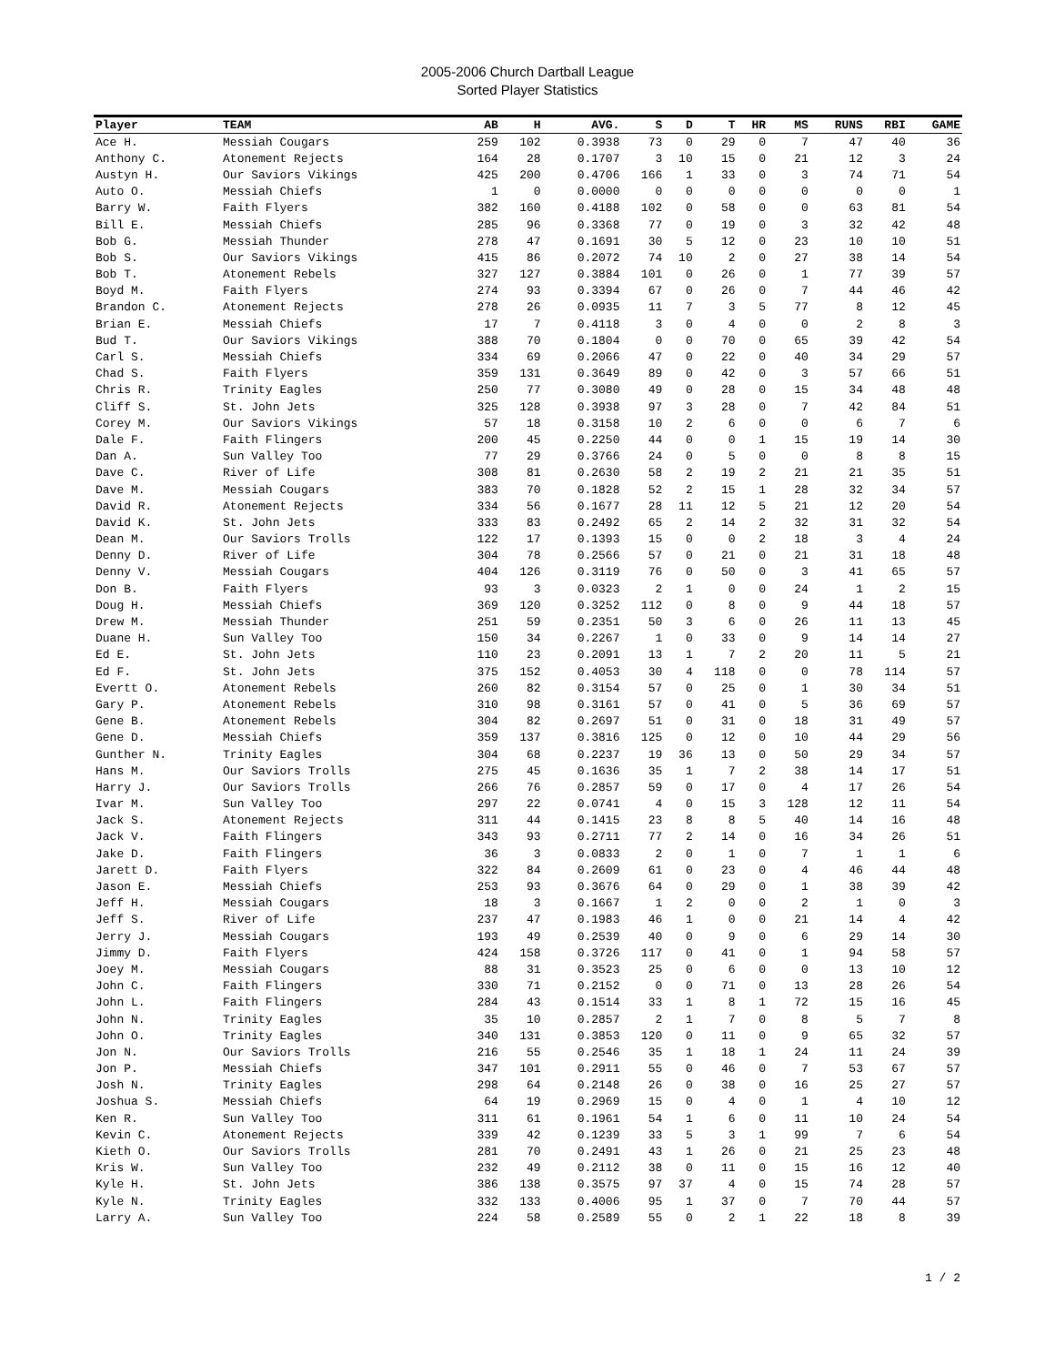2005-2006 Church Dartball League
Sorted Player Statistics
| Player | TEAM | AB | H | AVG. | S | D | T | HR | MS | RUNS | RBI | GAME |
| --- | --- | --- | --- | --- | --- | --- | --- | --- | --- | --- | --- | --- |
| Ace H. | Messiah Cougars | 259 | 102 | 0.3938 | 73 | 0 | 29 | 0 | 7 | 47 | 40 | 36 |
| Anthony C. | Atonement Rejects | 164 | 28 | 0.1707 | 3 | 10 | 15 | 0 | 21 | 12 | 3 | 24 |
| Austyn H. | Our Saviors Vikings | 425 | 200 | 0.4706 | 166 | 1 | 33 | 0 | 3 | 74 | 71 | 54 |
| Auto O. | Messiah Chiefs | 1 | 0 | 0.0000 | 0 | 0 | 0 | 0 | 0 | 0 | 0 | 1 |
| Barry W. | Faith Flyers | 382 | 160 | 0.4188 | 102 | 0 | 58 | 0 | 0 | 63 | 81 | 54 |
| Bill E. | Messiah Chiefs | 285 | 96 | 0.3368 | 77 | 0 | 19 | 0 | 3 | 32 | 42 | 48 |
| Bob G. | Messiah Thunder | 278 | 47 | 0.1691 | 30 | 5 | 12 | 0 | 23 | 10 | 10 | 51 |
| Bob S. | Our Saviors Vikings | 415 | 86 | 0.2072 | 74 | 10 | 2 | 0 | 27 | 38 | 14 | 54 |
| Bob T. | Atonement Rebels | 327 | 127 | 0.3884 | 101 | 0 | 26 | 0 | 1 | 77 | 39 | 57 |
| Boyd M. | Faith Flyers | 274 | 93 | 0.3394 | 67 | 0 | 26 | 0 | 7 | 44 | 46 | 42 |
| Brandon C. | Atonement Rejects | 278 | 26 | 0.0935 | 11 | 7 | 3 | 5 | 77 | 8 | 12 | 45 |
| Brian E. | Messiah Chiefs | 17 | 7 | 0.4118 | 3 | 0 | 4 | 0 | 0 | 2 | 8 | 3 |
| Bud T. | Our Saviors Vikings | 388 | 70 | 0.1804 | 0 | 0 | 70 | 0 | 65 | 39 | 42 | 54 |
| Carl S. | Messiah Chiefs | 334 | 69 | 0.2066 | 47 | 0 | 22 | 0 | 40 | 34 | 29 | 57 |
| Chad S. | Faith Flyers | 359 | 131 | 0.3649 | 89 | 0 | 42 | 0 | 3 | 57 | 66 | 51 |
| Chris R. | Trinity Eagles | 250 | 77 | 0.3080 | 49 | 0 | 28 | 0 | 15 | 34 | 48 | 48 |
| Cliff S. | St. John Jets | 325 | 128 | 0.3938 | 97 | 3 | 28 | 0 | 7 | 42 | 84 | 51 |
| Corey M. | Our Saviors Vikings | 57 | 18 | 0.3158 | 10 | 2 | 6 | 0 | 0 | 6 | 7 | 6 |
| Dale F. | Faith Flingers | 200 | 45 | 0.2250 | 44 | 0 | 0 | 1 | 15 | 19 | 14 | 30 |
| Dan A. | Sun Valley Too | 77 | 29 | 0.3766 | 24 | 0 | 5 | 0 | 0 | 8 | 8 | 15 |
| Dave C. | River of Life | 308 | 81 | 0.2630 | 58 | 2 | 19 | 2 | 21 | 21 | 35 | 51 |
| Dave M. | Messiah Cougars | 383 | 70 | 0.1828 | 52 | 2 | 15 | 1 | 28 | 32 | 34 | 57 |
| David R. | Atonement Rejects | 334 | 56 | 0.1677 | 28 | 11 | 12 | 5 | 21 | 12 | 20 | 54 |
| David K. | St. John Jets | 333 | 83 | 0.2492 | 65 | 2 | 14 | 2 | 32 | 31 | 32 | 54 |
| Dean M. | Our Saviors Trolls | 122 | 17 | 0.1393 | 15 | 0 | 0 | 2 | 18 | 3 | 4 | 24 |
| Denny D. | River of Life | 304 | 78 | 0.2566 | 57 | 0 | 21 | 0 | 21 | 31 | 18 | 48 |
| Denny V. | Messiah Cougars | 404 | 126 | 0.3119 | 76 | 0 | 50 | 0 | 3 | 41 | 65 | 57 |
| Don B. | Faith Flyers | 93 | 3 | 0.0323 | 2 | 1 | 0 | 0 | 24 | 1 | 2 | 15 |
| Doug H. | Messiah Chiefs | 369 | 120 | 0.3252 | 112 | 0 | 8 | 0 | 9 | 44 | 18 | 57 |
| Drew M. | Messiah Thunder | 251 | 59 | 0.2351 | 50 | 3 | 6 | 0 | 26 | 11 | 13 | 45 |
| Duane H. | Sun Valley Too | 150 | 34 | 0.2267 | 1 | 0 | 33 | 0 | 9 | 14 | 14 | 27 |
| Ed E. | St. John Jets | 110 | 23 | 0.2091 | 13 | 1 | 7 | 2 | 20 | 11 | 5 | 21 |
| Ed F. | St. John Jets | 375 | 152 | 0.4053 | 30 | 4 | 118 | 0 | 0 | 78 | 114 | 57 |
| Evertt O. | Atonement Rebels | 260 | 82 | 0.3154 | 57 | 0 | 25 | 0 | 1 | 30 | 34 | 51 |
| Gary P. | Atonement Rebels | 310 | 98 | 0.3161 | 57 | 0 | 41 | 0 | 5 | 36 | 69 | 57 |
| Gene B. | Atonement Rebels | 304 | 82 | 0.2697 | 51 | 0 | 31 | 0 | 18 | 31 | 49 | 57 |
| Gene D. | Messiah Chiefs | 359 | 137 | 0.3816 | 125 | 0 | 12 | 0 | 10 | 44 | 29 | 56 |
| Gunther N. | Trinity Eagles | 304 | 68 | 0.2237 | 19 | 36 | 13 | 0 | 50 | 29 | 34 | 57 |
| Hans M. | Our Saviors Trolls | 275 | 45 | 0.1636 | 35 | 1 | 7 | 2 | 38 | 14 | 17 | 51 |
| Harry J. | Our Saviors Trolls | 266 | 76 | 0.2857 | 59 | 0 | 17 | 0 | 4 | 17 | 26 | 54 |
| Ivar M. | Sun Valley Too | 297 | 22 | 0.0741 | 4 | 0 | 15 | 3 | 128 | 12 | 11 | 54 |
| Jack S. | Atonement Rejects | 311 | 44 | 0.1415 | 23 | 8 | 8 | 5 | 40 | 14 | 16 | 48 |
| Jack V. | Faith Flingers | 343 | 93 | 0.2711 | 77 | 2 | 14 | 0 | 16 | 34 | 26 | 51 |
| Jake D. | Faith Flingers | 36 | 3 | 0.0833 | 2 | 0 | 1 | 0 | 7 | 1 | 1 | 6 |
| Jarett D. | Faith Flyers | 322 | 84 | 0.2609 | 61 | 0 | 23 | 0 | 4 | 46 | 44 | 48 |
| Jason E. | Messiah Chiefs | 253 | 93 | 0.3676 | 64 | 0 | 29 | 0 | 1 | 38 | 39 | 42 |
| Jeff H. | Messiah Cougars | 18 | 3 | 0.1667 | 1 | 2 | 0 | 0 | 2 | 1 | 0 | 3 |
| Jeff S. | River of Life | 237 | 47 | 0.1983 | 46 | 1 | 0 | 0 | 21 | 14 | 4 | 42 |
| Jerry J. | Messiah Cougars | 193 | 49 | 0.2539 | 40 | 0 | 9 | 0 | 6 | 29 | 14 | 30 |
| Jimmy D. | Faith Flyers | 424 | 158 | 0.3726 | 117 | 0 | 41 | 0 | 1 | 94 | 58 | 57 |
| Joey M. | Messiah Cougars | 88 | 31 | 0.3523 | 25 | 0 | 6 | 0 | 0 | 13 | 10 | 12 |
| John C. | Faith Flingers | 330 | 71 | 0.2152 | 0 | 0 | 71 | 0 | 13 | 28 | 26 | 54 |
| John L. | Faith Flingers | 284 | 43 | 0.1514 | 33 | 1 | 8 | 1 | 72 | 15 | 16 | 45 |
| John N. | Trinity Eagles | 35 | 10 | 0.2857 | 2 | 1 | 7 | 0 | 8 | 5 | 7 | 8 |
| John O. | Trinity Eagles | 340 | 131 | 0.3853 | 120 | 0 | 11 | 0 | 9 | 65 | 32 | 57 |
| Jon N. | Our Saviors Trolls | 216 | 55 | 0.2546 | 35 | 1 | 18 | 1 | 24 | 11 | 24 | 39 |
| Jon P. | Messiah Chiefs | 347 | 101 | 0.2911 | 55 | 0 | 46 | 0 | 7 | 53 | 67 | 57 |
| Josh N. | Trinity Eagles | 298 | 64 | 0.2148 | 26 | 0 | 38 | 0 | 16 | 25 | 27 | 57 |
| Joshua S. | Messiah Chiefs | 64 | 19 | 0.2969 | 15 | 0 | 4 | 0 | 1 | 4 | 10 | 12 |
| Ken R. | Sun Valley Too | 311 | 61 | 0.1961 | 54 | 1 | 6 | 0 | 11 | 10 | 24 | 54 |
| Kevin C. | Atonement Rejects | 339 | 42 | 0.1239 | 33 | 5 | 3 | 1 | 99 | 7 | 6 | 54 |
| Kieth O. | Our Saviors Trolls | 281 | 70 | 0.2491 | 43 | 1 | 26 | 0 | 21 | 25 | 23 | 48 |
| Kris W. | Sun Valley Too | 232 | 49 | 0.2112 | 38 | 0 | 11 | 0 | 15 | 16 | 12 | 40 |
| Kyle H. | St. John Jets | 386 | 138 | 0.3575 | 97 | 37 | 4 | 0 | 15 | 74 | 28 | 57 |
| Kyle N. | Trinity Eagles | 332 | 133 | 0.4006 | 95 | 1 | 37 | 0 | 7 | 70 | 44 | 57 |
| Larry A. | Sun Valley Too | 224 | 58 | 0.2589 | 55 | 0 | 2 | 1 | 22 | 18 | 8 | 39 |
1 / 2